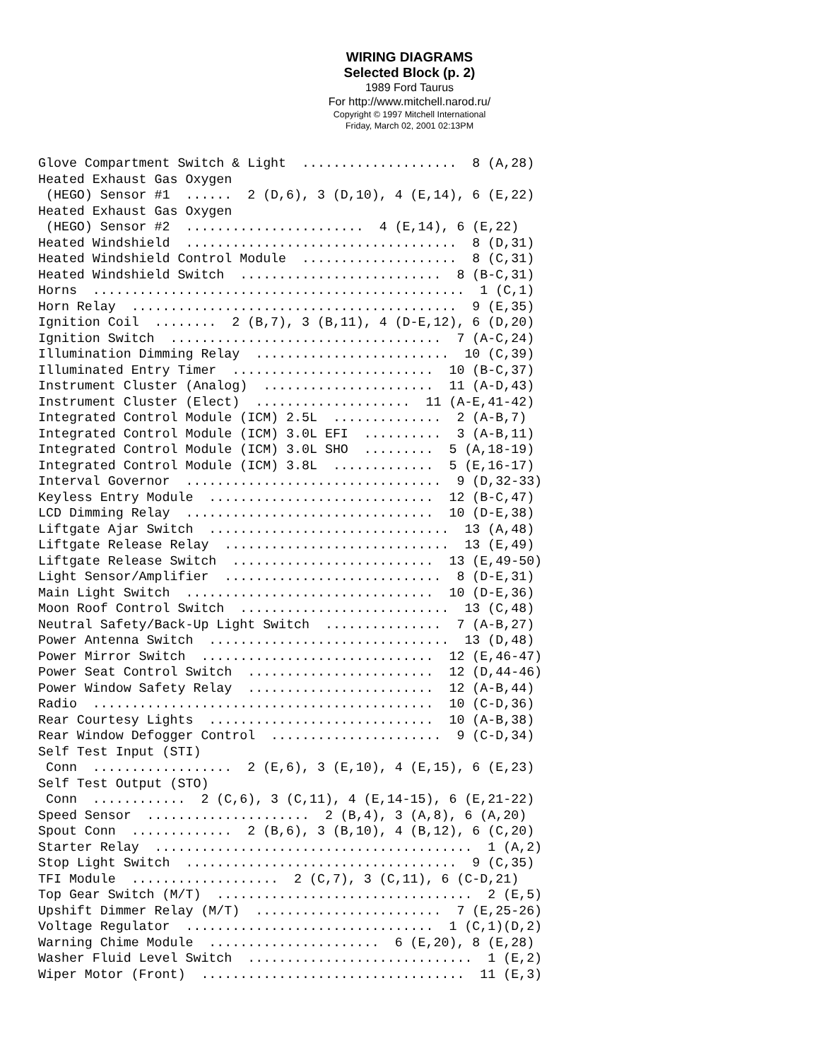WIRING DIAGRAMS
Selected Block (p. 2)
1989 Ford Taurus
For http://www.mitchell.narod.ru/
Copyright © 1997 Mitchell International
Friday, March 02, 2001 02:13PM
Glove Compartment Switch & Light  ....................  8 (A,28)
Heated Exhaust Gas Oxygen
 (HEGO) Sensor #1  ......  2 (D,6), 3 (D,10), 4 (E,14), 6 (E,22)
Heated Exhaust Gas Oxygen
 (HEGO) Sensor #2  .......................  4 (E,14), 6 (E,22)
Heated Windshield  ...................................  8 (D,31)
Heated Windshield Control Module  ....................  8 (C,31)
Heated Windshield Switch  ..........................  8 (B-C,31)
Horns  ................................................  1 (C,1)
Horn Relay  ..........................................  9 (E,35)
Ignition Coil  ........  2 (B,7), 3 (B,11), 4 (D-E,12), 6 (D,20)
Ignition Switch  ...................................  7 (A-C,24)
Illumination Dimming Relay  .........................  10 (C,39)
Illuminated Entry Timer  ..........................  10 (B-C,37)
Instrument Cluster (Analog)  ......................  11 (A-D,43)
Instrument Cluster (Elect)  ....................  11 (A-E,41-42)
Integrated Control Module (ICM) 2.5L  ..............  2 (A-B,7)
Integrated Control Module (ICM) 3.0L EFI  ..........  3 (A-B,11)
Integrated Control Module (ICM) 3.0L SHO  .........  5 (A,18-19)
Integrated Control Module (ICM) 3.8L  .............  5 (E,16-17)
Interval Governor  .................................  9 (D,32-33)
Keyless Entry Module  .............................  12 (B-C,47)
LCD Dimming Relay  ................................  10 (D-E,38)
Liftgate Ajar Switch  ...............................  13 (A,48)
Liftgate Release Relay  .............................  13 (E,49)
Liftgate Release Switch  ..........................  13 (E,49-50)
Light Sensor/Amplifier  ............................  8 (D-E,31)
Main Light Switch  ................................  10 (D-E,36)
Moon Roof Control Switch  ...........................  13 (C,48)
Neutral Safety/Back-Up Light Switch  ...............  7 (A-B,27)
Power Antenna Switch  ...............................  13 (D,48)
Power Mirror Switch  ..............................  12 (E,46-47)
Power Seat Control Switch  ........................  12 (D,44-46)
Power Window Safety Relay  ........................  12 (A-B,44)
Radio  ............................................  10 (C-D,36)
Rear Courtesy Lights  .............................  10 (A-B,38)
Rear Window Defogger Control  ......................  9 (C-D,34)
Self Test Input (STI)
 Conn  ..................  2 (E,6), 3 (E,10), 4 (E,15), 6 (E,23)
Self Test Output (STO)
 Conn  ............  2 (C,6), 3 (C,11), 4 (E,14-15), 6 (E,21-22)
Speed Sensor  .....................  2 (B,4), 3 (A,8), 6 (A,20)
Spout Conn  .............  2 (B,6), 3 (B,10), 4 (B,12), 6 (C,20)
Starter Relay  .........................................  1 (A,2)
Stop Light Switch  ...................................  9 (C,35)
TFI Module  ...................  2 (C,7), 3 (C,11), 6 (C-D,21)
Top Gear Switch (M/T)  .................................  2 (E,5)
Upshift Dimmer Relay (M/T)  ........................  7 (E,25-26)
Voltage Regulator  ................................  1 (C,1)(D,2)
Warning Chime Module  ......................  6 (E,20), 8 (E,28)
Washer Fluid Level Switch  .............................  1 (E,2)
Wiper Motor (Front)  ..................................  11 (E,3)